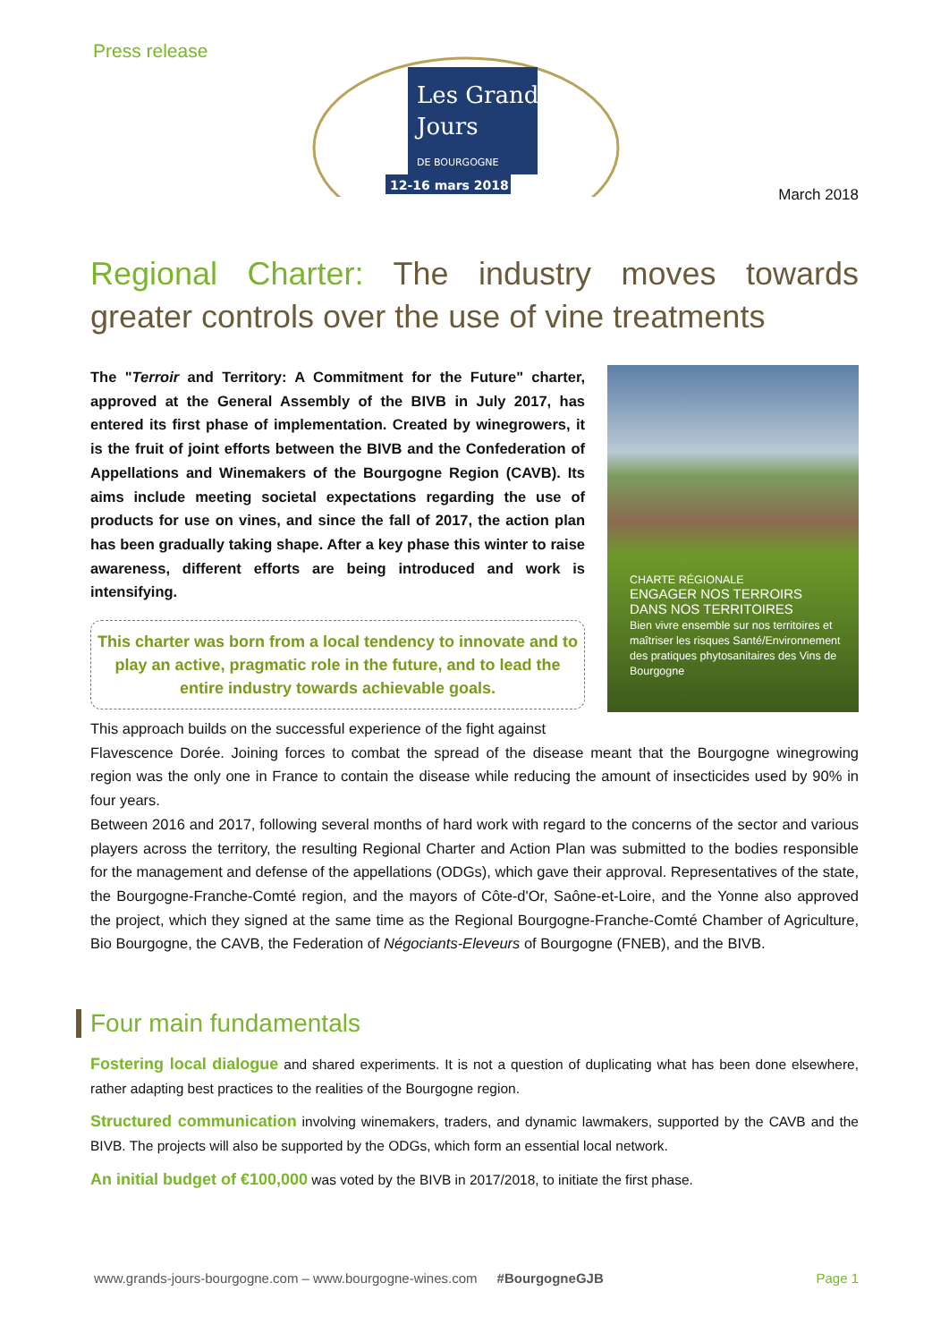Press release
Les Grands
Jours
DE BOURGOGNE
12-16 mars 2018
March 2018
Regional Charter: The industry moves towards greater controls over the use of vine treatments
The "Terroir and Territory: A Commitment for the Future" charter, approved at the General Assembly of the BIVB in July 2017, has entered its first phase of implementation. Created by winegrowers, it is the fruit of joint efforts between the BIVB and the Confederation of Appellations and Winemakers of the Bourgogne Region (CAVB). Its aims include meeting societal expectations regarding the use of products for use on vines, and since the fall of 2017, the action plan has been gradually taking shape. After a key phase this winter to raise awareness, different efforts are being introduced and work is intensifying.
This charter was born from a local tendency to innovate and to play an active, pragmatic role in the future, and to lead the entire industry towards achievable goals.
This approach builds on the successful experience of the fight against
CHARTE RÉGIONALE
ENGAGER NOS TERROIRS
DANS NOS TERRITOIRES
Bien vivre ensemble sur nos territoires et maîtriser les risques Santé/Environnement des pratiques phytosanitaires des Vins de Bourgogne
Flavescence Dorée. Joining forces to combat the spread of the disease meant that the Bourgogne winegrowing region was the only one in France to contain the disease while reducing the amount of insecticides used by 90% in four years.
Between 2016 and 2017, following several months of hard work with regard to the concerns of the sector and various players across the territory, the resulting Regional Charter and Action Plan was submitted to the bodies responsible for the management and defense of the appellations (ODGs), which gave their approval. Representatives of the state, the Bourgogne-Franche-Comté region, and the mayors of Côte-d'Or, Saône-et-Loire, and the Yonne also approved the project, which they signed at the same time as the Regional Bourgogne-Franche-Comté Chamber of Agriculture, Bio Bourgogne, the CAVB, the Federation of Négociants-Eleveurs of Bourgogne (FNEB), and the BIVB.
Four main fundamentals
Fostering local dialogue and shared experiments. It is not a question of duplicating what has been done elsewhere, rather adapting best practices to the realities of the Bourgogne region.
Structured communication involving winemakers, traders, and dynamic lawmakers, supported by the CAVB and the BIVB. The projects will also be supported by the ODGs, which form an essential local network.
An initial budget of €100,000 was voted by the BIVB in 2017/2018, to initiate the first phase.
www.grands-jours-bourgogne.com – www.bourgogne-wines.com #BourgogneGJB Page 1